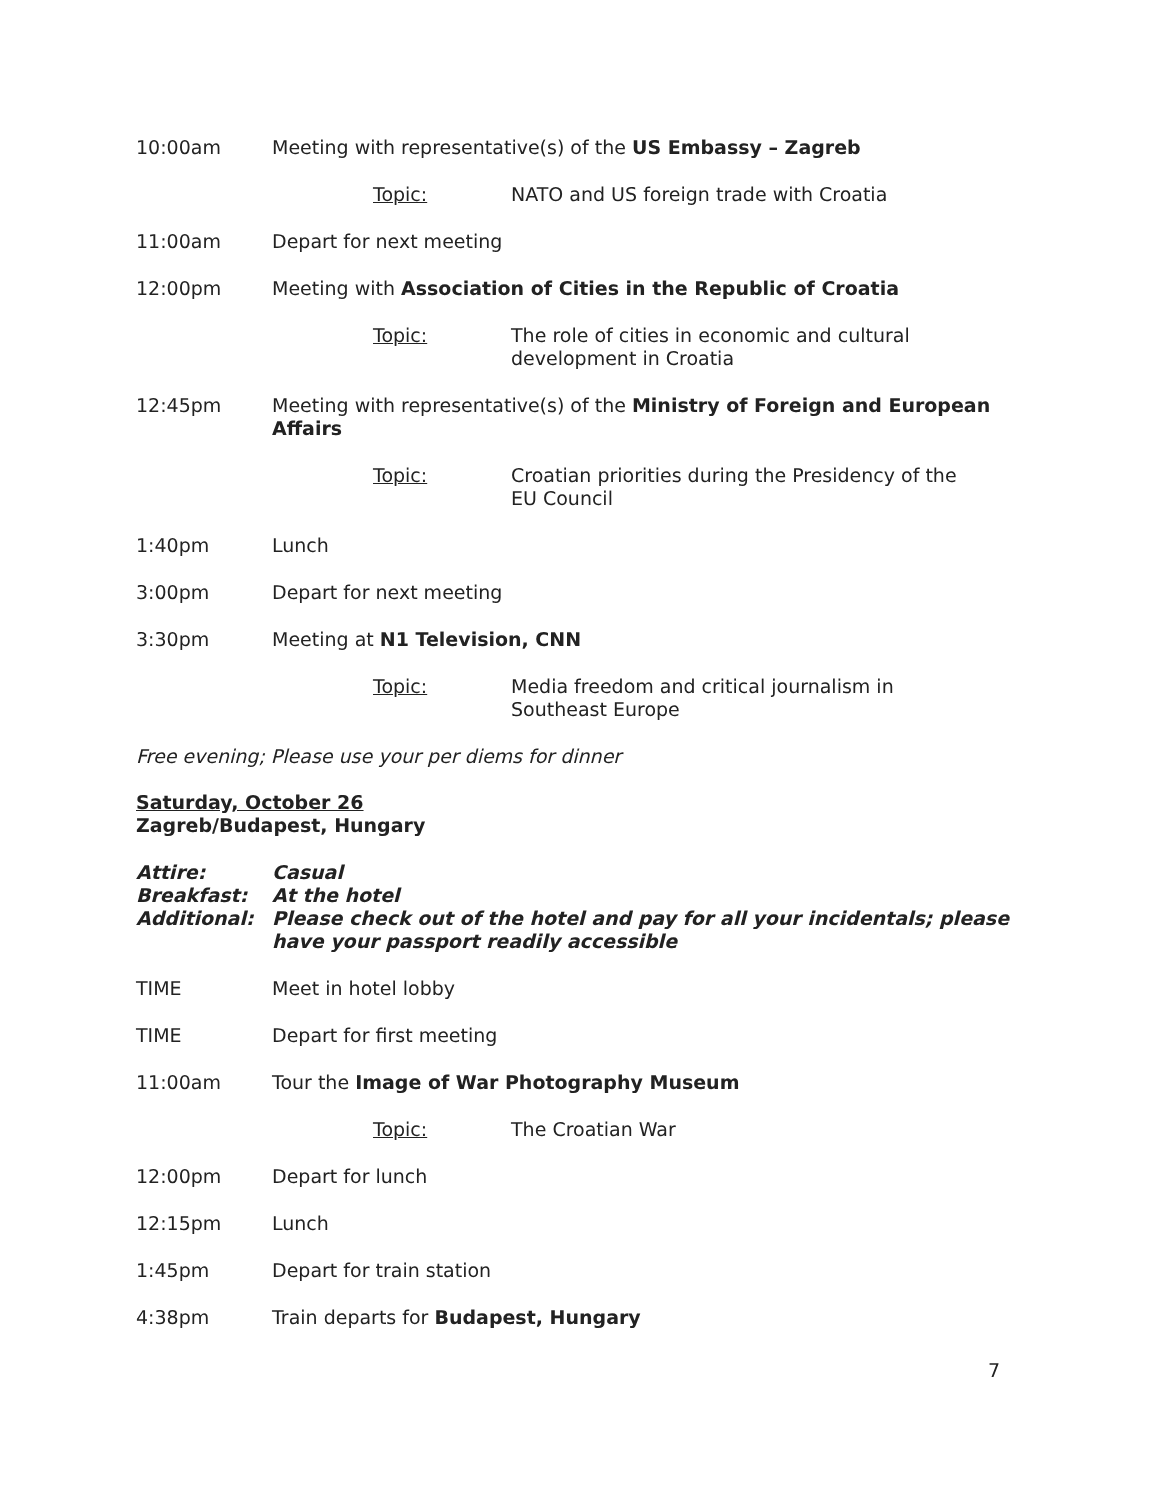10:00am Meeting with representative(s) of the US Embassy – Zagreb
Topic: NATO and US foreign trade with Croatia
11:00am Depart for next meeting
12:00pm Meeting with Association of Cities in the Republic of Croatia
Topic: The role of cities in economic and cultural development in Croatia
12:45pm Meeting with representative(s) of the Ministry of Foreign and European Affairs
Topic: Croatian priorities during the Presidency of the EU Council
1:40pm Lunch
3:00pm Depart for next meeting
3:30pm Meeting at N1 Television, CNN
Topic: Media freedom and critical journalism in Southeast Europe
Free evening; Please use your per diems for dinner
Saturday, October 26
Zagreb/Budapest, Hungary
Attire: Casual
Breakfast: At the hotel
Additional: Please check out of the hotel and pay for all your incidentals; please have your passport readily accessible
TIME Meet in hotel lobby
TIME Depart for first meeting
11:00am Tour the Image of War Photography Museum
Topic: The Croatian War
12:00pm Depart for lunch
12:15pm Lunch
1:45pm Depart for train station
4:38pm Train departs for Budapest, Hungary
7